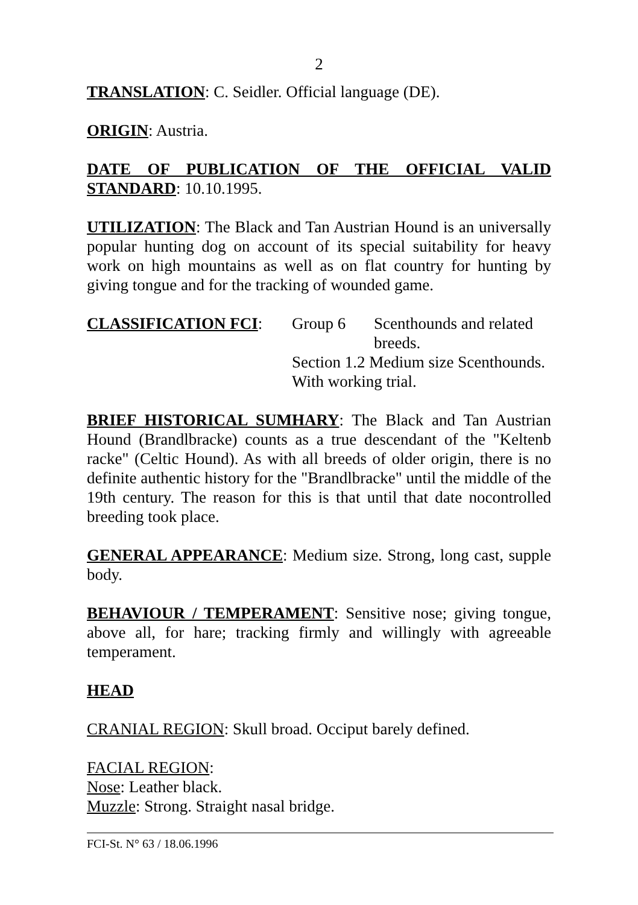2
TRANSLATION: C. Seidler. Official language (DE).
ORIGIN: Austria.
DATE OF PUBLICATION OF THE OFFICIAL VALID STANDARD: 10.10.1995.
UTILIZATION: The Black and Tan Austrian Hound is an universally popular hunting dog on account of its special suitability for heavy work on high mountains as well as on flat country for hunting by giving tongue and for the tracking of wounded game.
CLASSIFICATION FCI:
Group 6
Scenthounds and related breeds.
Section 1.2 Medium size Scenthounds.
With working trial.
BRIEF HISTORICAL SUMHARY: The Black and Tan Austrian Hound (Brandlbracke) counts as a true descendant of the "Keltenb racke" (Celtic Hound). As with all breeds of older origin, there is no definite authentic history for the "Brandlbracke" until the middle of the 19th century. The reason for this is that until that date nocontrolled breeding took place.
GENERAL APPEARANCE: Medium size. Strong, long cast, supple body.
BEHAVIOUR / TEMPERAMENT: Sensitive nose; giving tongue, above all, for hare; tracking firmly and willingly with agreeable temperament.
HEAD
CRANIAL REGION: Skull broad. Occiput barely defined.
FACIAL REGION:
Nose: Leather black.
Muzzle: Strong. Straight nasal bridge.
FCI-St. N° 63 / 18.06.1996